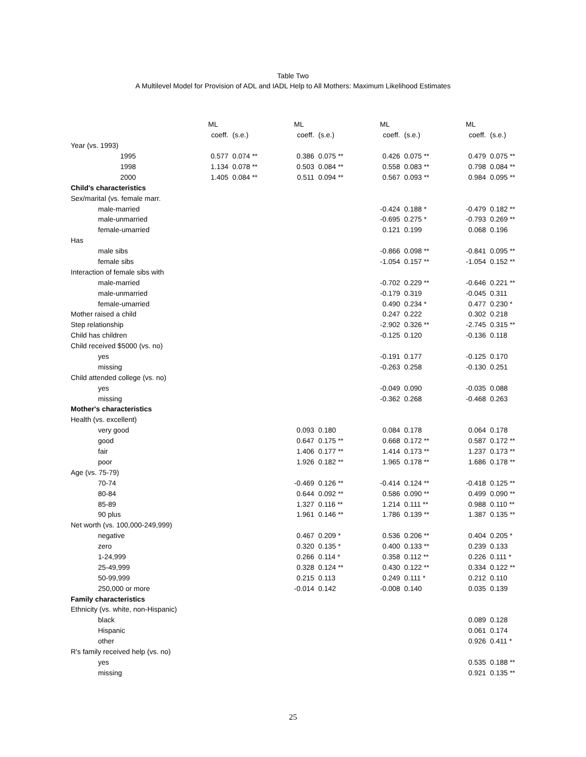Table Two
A Multilevel Model for Provision of ADL and IADL Help to All Mothers: Maximum Likelihood Estimates
| | ML | | ML | | ML | | ML | |
| --- | --- | --- | --- | --- | --- | --- | --- | --- |
| | coeff. | (s.e.) | coeff. | (s.e.) | coeff. | (s.e.) | coeff. | (s.e.) |
| Year (vs. 1993) | | | | | | | | |
| 1995 | 0.577 | 0.074 ** | 0.386 | 0.075 ** | 0.426 | 0.075 ** | 0.479 | 0.075 ** |
| 1998 | 1.134 | 0.078 ** | 0.503 | 0.084 ** | 0.558 | 0.083 ** | 0.798 | 0.084 ** |
| 2000 | 1.405 | 0.084 ** | 0.511 | 0.094 ** | 0.567 | 0.093 ** | 0.984 | 0.095 ** |
| Child's characteristics | | | | | | | | |
| Sex/marital (vs. female marr. | | | | | | | | |
| male-married | | | | | -0.424 | 0.188 * | -0.479 | 0.182 ** |
| male-unmarried | | | | | -0.695 | 0.275 * | -0.793 | 0.269 ** |
| female-umarried | | | | | 0.121 | 0.199 | 0.068 | 0.196 |
| Has | | | | | | | | |
| male sibs | | | | | -0.866 | 0.098 ** | -0.841 | 0.095 ** |
| female sibs | | | | | -1.054 | 0.157 ** | -1.054 | 0.152 ** |
| Interaction of female sibs with | | | | | | | | |
| male-married | | | | | -0.702 | 0.229 ** | -0.646 | 0.221 ** |
| male-unmarried | | | | | -0.179 | 0.319 | -0.045 | 0.311 |
| female-umarried | | | | | 0.490 | 0.234 * | 0.477 | 0.230 * |
| Mother raised a child | | | | | 0.247 | 0.222 | 0.302 | 0.218 |
| Step relationship | | | | | -2.902 | 0.326 ** | -2.745 | 0.315 ** |
| Child has children | | | | | -0.125 | 0.120 | -0.136 | 0.118 |
| Child received $5000 (vs. no) | | | | | | | | |
| yes | | | | | -0.191 | 0.177 | -0.125 | 0.170 |
| missing | | | | | -0.263 | 0.258 | -0.130 | 0.251 |
| Child attended college (vs. no) | | | | | | | | |
| yes | | | | | -0.049 | 0.090 | -0.035 | 0.088 |
| missing | | | | | -0.362 | 0.268 | -0.468 | 0.263 |
| Mother's characteristics | | | | | | | | |
| Health (vs. excellent) | | | | | | | | |
| very good | | | 0.093 | 0.180 | 0.084 | 0.178 | 0.064 | 0.178 |
| good | | | 0.647 | 0.175 ** | 0.668 | 0.172 ** | 0.587 | 0.172 ** |
| fair | | | 1.406 | 0.177 ** | 1.414 | 0.173 ** | 1.237 | 0.173 ** |
| poor | | | 1.926 | 0.182 ** | 1.965 | 0.178 ** | 1.686 | 0.178 ** |
| Age (vs. 75-79) | | | | | | | | |
| 70-74 | | | -0.469 | 0.126 ** | -0.414 | 0.124 ** | -0.418 | 0.125 ** |
| 80-84 | | | 0.644 | 0.092 ** | 0.586 | 0.090 ** | 0.499 | 0.090 ** |
| 85-89 | | | 1.327 | 0.116 ** | 1.214 | 0.111 ** | 0.988 | 0.110 ** |
| 90 plus | | | 1.961 | 0.146 ** | 1.786 | 0.139 ** | 1.387 | 0.135 ** |
| Net worth (vs. 100,000-249,999) | | | | | | | | |
| negative | | | 0.467 | 0.209 * | 0.536 | 0.206 ** | 0.404 | 0.205 * |
| zero | | | 0.320 | 0.135 * | 0.400 | 0.133 ** | 0.239 | 0.133 |
| 1-24,999 | | | 0.266 | 0.114 * | 0.358 | 0.112 ** | 0.226 | 0.111 * |
| 25-49,999 | | | 0.328 | 0.124 ** | 0.430 | 0.122 ** | 0.334 | 0.122 ** |
| 50-99,999 | | | 0.215 | 0.113 | 0.249 | 0.111 * | 0.212 | 0.110 |
| 250,000 or more | | | -0.014 | 0.142 | -0.008 | 0.140 | 0.035 | 0.139 |
| Family characteristics | | | | | | | | |
| Ethnicity (vs. white, non-Hispanic) | | | | | | | | |
| black | | | | | | | 0.089 | 0.128 |
| Hispanic | | | | | | | 0.061 | 0.174 |
| other | | | | | | | 0.926 | 0.411 * |
| R's family received help (vs. no) | | | | | | | | |
| yes | | | | | | | 0.535 | 0.188 ** |
| missing | | | | | | | 0.921 | 0.135 ** |
25